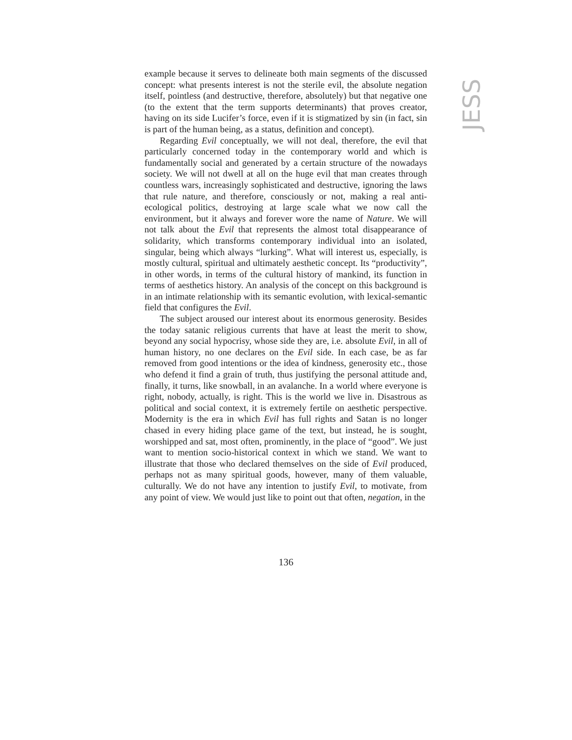JESS
example because it serves to delineate both main segments of the discussed concept: what presents interest is not the sterile evil, the absolute negation itself, pointless (and destructive, therefore, absolutely) but that negative one (to the extent that the term supports determinants) that proves creator, having on its side Lucifer’s force, even if it is stigmatized by sin (in fact, sin is part of the human being, as a status, definition and concept).
Regarding Evil conceptually, we will not deal, therefore, the evil that particularly concerned today in the contemporary world and which is fundamentally social and generated by a certain structure of the nowadays society. We will not dwell at all on the huge evil that man creates through countless wars, increasingly sophisticated and destructive, ignoring the laws that rule nature, and therefore, consciously or not, making a real anti-ecological politics, destroying at large scale what we now call the environment, but it always and forever wore the name of Nature. We will not talk about the Evil that represents the almost total disappearance of solidarity, which transforms contemporary individual into an isolated, singular, being which always “lurking”. What will interest us, especially, is mostly cultural, spiritual and ultimately aesthetic concept. Its “productivity”, in other words, in terms of the cultural history of mankind, its function in terms of aesthetics history. An analysis of the concept on this background is in an intimate relationship with its semantic evolution, with lexical-semantic field that configures the Evil.
The subject aroused our interest about its enormous generosity. Besides the today satanic religious currents that have at least the merit to show, beyond any social hypocrisy, whose side they are, i.e. absolute Evil, in all of human history, no one declares on the Evil side. In each case, be as far removed from good intentions or the idea of kindness, generosity etc., those who defend it find a grain of truth, thus justifying the personal attitude and, finally, it turns, like snowball, in an avalanche. In a world where everyone is right, nobody, actually, is right. This is the world we live in. Disastrous as political and social context, it is extremely fertile on aesthetic perspective. Modernity is the era in which Evil has full rights and Satan is no longer chased in every hiding place game of the text, but instead, he is sought, worshipped and sat, most often, prominently, in the place of “good”. We just want to mention socio-historical context in which we stand. We want to illustrate that those who declared themselves on the side of Evil produced, perhaps not as many spiritual goods, however, many of them valuable, culturally. We do not have any intention to justify Evil, to motivate, from any point of view. We would just like to point out that often, negation, in the
136